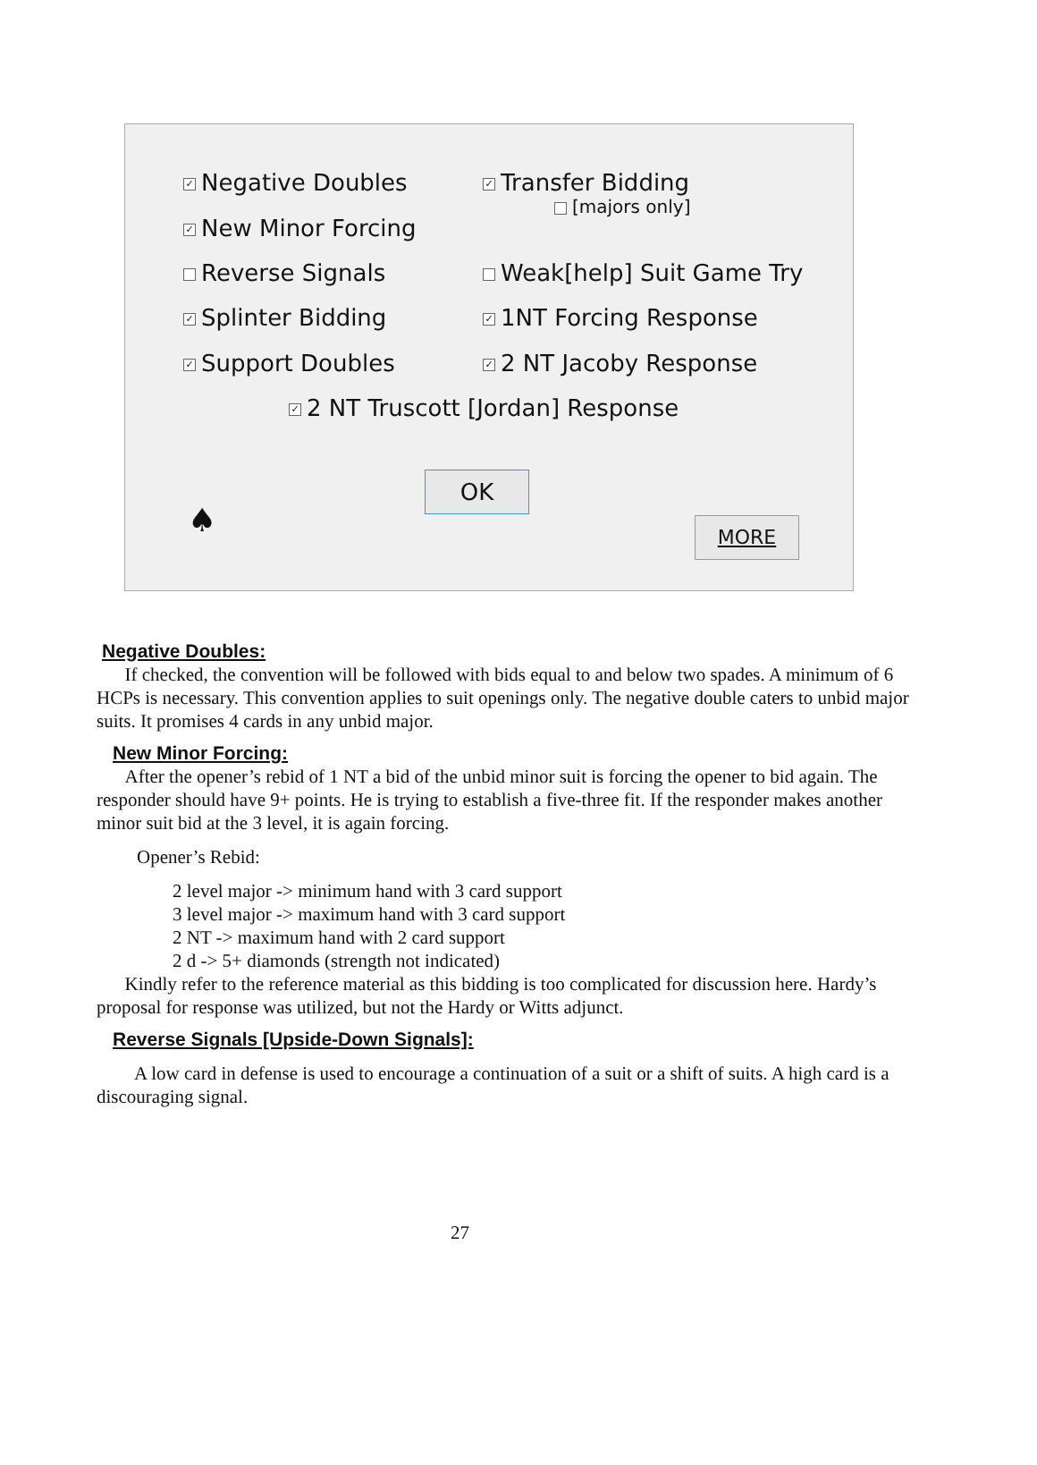✓ Negative Doubles
✓ Transfer Bidding
[majors only]
✓ New Minor Forcing
Reverse Signals Weak[help] Suit Game Try
✓ Splinter Bidding
✓ 1NT Forcing Response
✓ Support Doubles
✓ 2 NT Jacoby Response
✓ 2 NT Truscott [Jordan] Response
OK
♠ MORE
Negative Doubles:
If checked, the convention will be followed with bids equal to and below two spades. A minimum of 6 HCPs is necessary. This convention applies to suit openings only. The negative double caters to unbid major suits. It promises 4 cards in any unbid major.
New Minor Forcing:
After the opener’s rebid of 1 NT a bid of the unbid minor suit is forcing the opener to bid again. The responder should have 9+ points. He is trying to establish a five-three fit. If the responder makes another minor suit bid at the 3 level, it is again forcing.
Opener’s Rebid:
2 level major -> minimum hand with 3 card support
3 level major -> maximum hand with 3 card support
2 NT -> maximum hand with 2 card support
2 d -> 5+ diamonds (strength not indicated)
Kindly refer to the reference material as this bidding is too complicated for discussion here. Hardy’s proposal for response was utilized, but not the Hardy or Witts adjunct.
Reverse Signals [Upside-Down Signals]:
A low card in defense is used to encourage a continuation of a suit or a shift of suits. A high card is a discouraging signal.
27